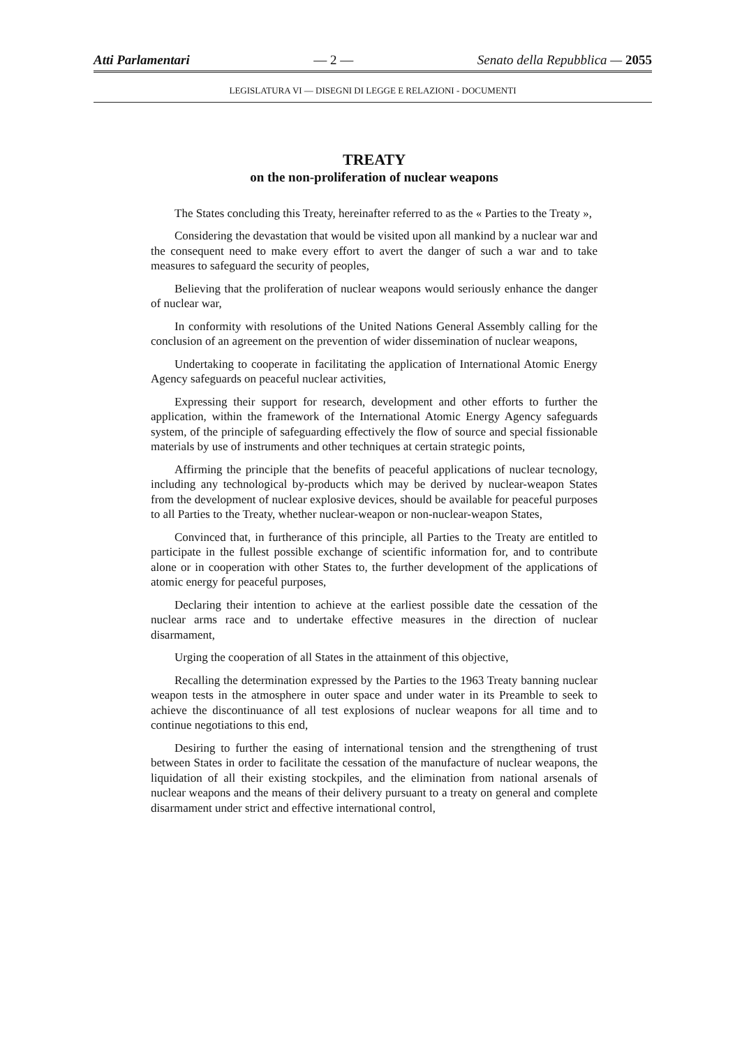Atti Parlamentari — 2 — Senato della Repubblica — 2055
LEGISLATURA VI — DISEGNI DI LEGGE E RELAZIONI - DOCUMENTI
TREATY
on the non-proliferation of nuclear weapons
The States concluding this Treaty, hereinafter referred to as the « Parties to the Treaty »,
Considering the devastation that would be visited upon all mankind by a nuclear war and the consequent need to make every effort to avert the danger of such a war and to take measures to safeguard the security of peoples,
Believing that the proliferation of nuclear weapons would seriously enhance the danger of nuclear war,
In conformity with resolutions of the United Nations General Assembly calling for the conclusion of an agreement on the prevention of wider dissemination of nuclear weapons,
Undertaking to cooperate in facilitating the application of International Atomic Energy Agency safeguards on peaceful nuclear activities,
Expressing their support for research, development and other efforts to further the application, within the framework of the International Atomic Energy Agency safeguards system, of the principle of safeguarding effectively the flow of source and special fissionable materials by use of instruments and other techniques at certain strategic points,
Affirming the principle that the benefits of peaceful applications of nuclear tecnology, including any technological by-products which may be derived by nuclear-weapon States from the development of nuclear explosive devices, should be available for peaceful purposes to all Parties to the Treaty, whether nuclear-weapon or non-nuclear-weapon States,
Convinced that, in furtherance of this principle, all Parties to the Treaty are entitled to participate in the fullest possible exchange of scientific information for, and to contribute alone or in cooperation with other States to, the further development of the applications of atomic energy for peaceful purposes,
Declaring their intention to achieve at the earliest possible date the cessation of the nuclear arms race and to undertake effective measures in the direction of nuclear disarmament,
Urging the cooperation of all States in the attainment of this objective,
Recalling the determination expressed by the Parties to the 1963 Treaty banning nuclear weapon tests in the atmosphere in outer space and under water in its Preamble to seek to achieve the discontinuance of all test explosions of nuclear weapons for all time and to continue negotiations to this end,
Desiring to further the easing of international tension and the strengthening of trust between States in order to facilitate the cessation of the manufacture of nuclear weapons, the liquidation of all their existing stockpiles, and the elimination from national arsenals of nuclear weapons and the means of their delivery pursuant to a treaty on general and complete disarmament under strict and effective international control,